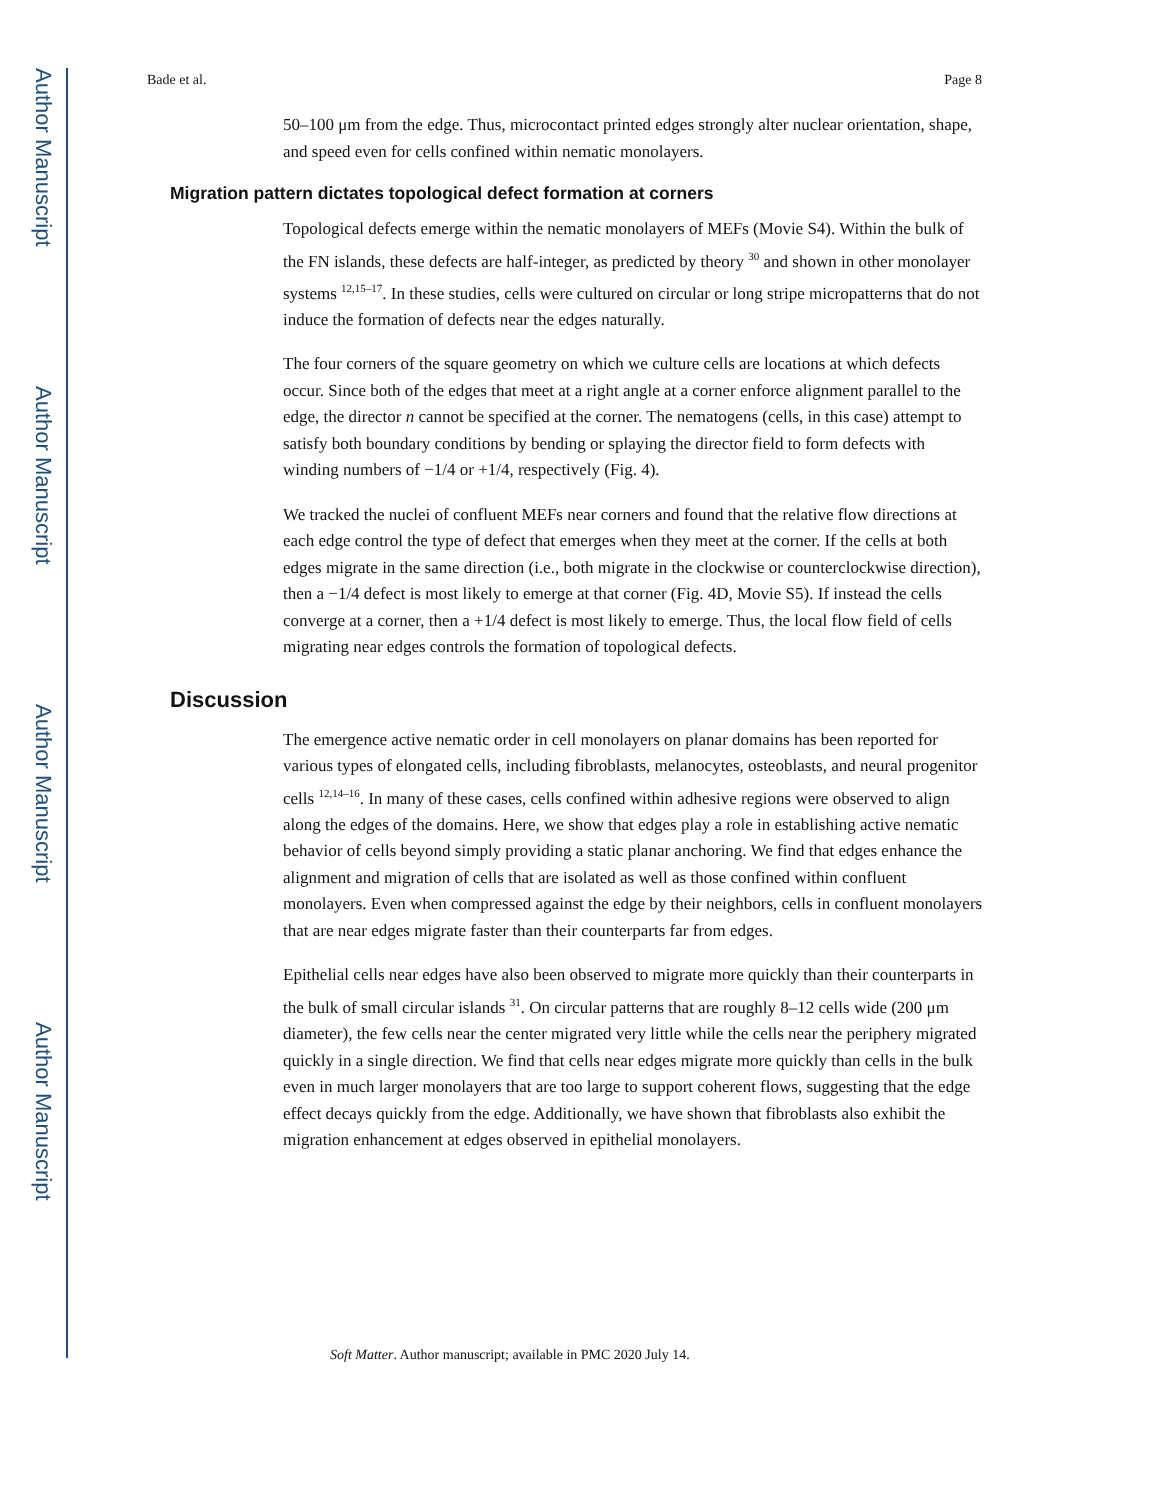Author Manuscript
Author Manuscript
Author Manuscript
Author Manuscript
Bade et al. Page 8
50–100 μm from the edge. Thus, microcontact printed edges strongly alter nuclear orientation, shape, and speed even for cells confined within nematic monolayers.
Migration pattern dictates topological defect formation at corners
Topological defects emerge within the nematic monolayers of MEFs (Movie S4). Within the bulk of the FN islands, these defects are half-integer, as predicted by theory <sup>30</sup> and shown in other monolayer systems <sup>12,15–17</sup>. In these studies, cells were cultured on circular or long stripe micropatterns that do not induce the formation of defects near the edges naturally.
The four corners of the square geometry on which we culture cells are locations at which defects occur. Since both of the edges that meet at a right angle at a corner enforce alignment parallel to the edge, the director n cannot be specified at the corner. The nematogens (cells, in this case) attempt to satisfy both boundary conditions by bending or splaying the director field to form defects with winding numbers of −1/4 or +1/4, respectively (Fig. 4).
We tracked the nuclei of confluent MEFs near corners and found that the relative flow directions at each edge control the type of defect that emerges when they meet at the corner. If the cells at both edges migrate in the same direction (i.e., both migrate in the clockwise or counterclockwise direction), then a −1/4 defect is most likely to emerge at that corner (Fig. 4D, Movie S5). If instead the cells converge at a corner, then a +1/4 defect is most likely to emerge. Thus, the local flow field of cells migrating near edges controls the formation of topological defects.
Discussion
The emergence active nematic order in cell monolayers on planar domains has been reported for various types of elongated cells, including fibroblasts, melanocytes, osteoblasts, and neural progenitor cells <sup>12,14–16</sup>. In many of these cases, cells confined within adhesive regions were observed to align along the edges of the domains. Here, we show that edges play a role in establishing active nematic behavior of cells beyond simply providing a static planar anchoring. We find that edges enhance the alignment and migration of cells that are isolated as well as those confined within confluent monolayers. Even when compressed against the edge by their neighbors, cells in confluent monolayers that are near edges migrate faster than their counterparts far from edges.
Epithelial cells near edges have also been observed to migrate more quickly than their counterparts in the bulk of small circular islands <sup>31</sup>. On circular patterns that are roughly 8–12 cells wide (200 μm diameter), the few cells near the center migrated very little while the cells near the periphery migrated quickly in a single direction. We find that cells near edges migrate more quickly than cells in the bulk even in much larger monolayers that are too large to support coherent flows, suggesting that the edge effect decays quickly from the edge. Additionally, we have shown that fibroblasts also exhibit the migration enhancement at edges observed in epithelial monolayers.
Soft Matter. Author manuscript; available in PMC 2020 July 14.